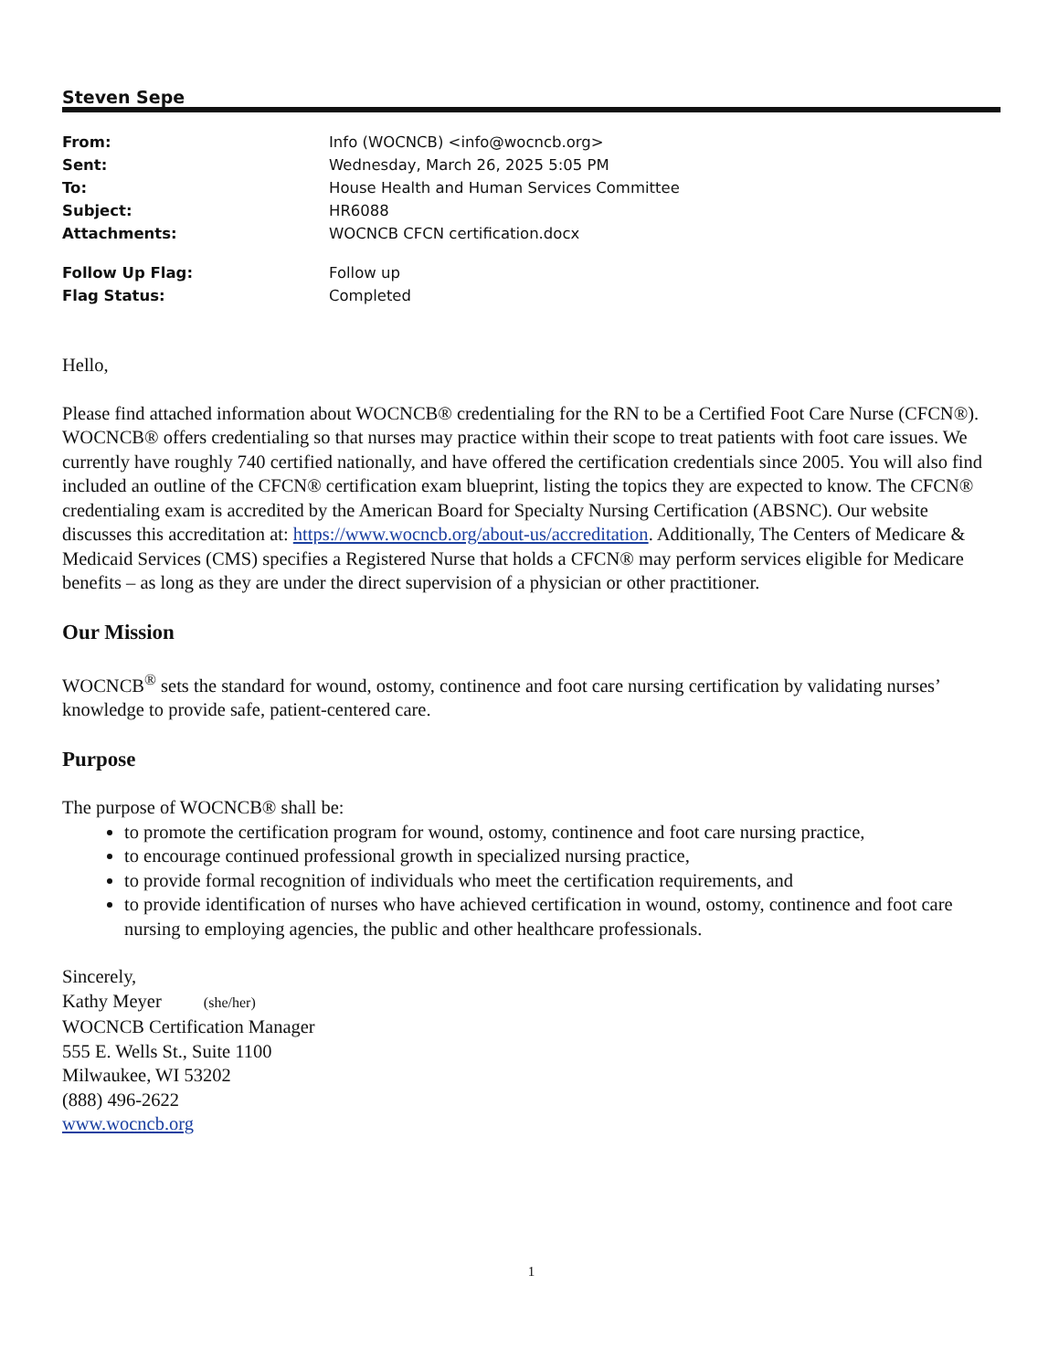Steven Sepe
| From: | Info (WOCNCB) <info@wocncb.org> |
| Sent: | Wednesday, March 26, 2025 5:05 PM |
| To: | House Health and Human Services Committee |
| Subject: | HR6088 |
| Attachments: | WOCNCB CFCN certification.docx |
| Follow Up Flag: | Follow up |
| Flag Status: | Completed |
Hello,
Please find attached information about WOCNCB® credentialing for the RN to be a Certified Foot Care Nurse (CFCN®). WOCNCB® offers credentialing so that nurses may practice within their scope to treat patients with foot care issues. We currently have roughly 740 certified nationally, and have offered the certification credentials since 2005. You will also find included an outline of the CFCN® certification exam blueprint, listing the topics they are expected to know. The CFCN® credentialing exam is accredited by the American Board for Specialty Nursing Certification (ABSNC). Our website discusses this accreditation at: https://www.wocncb.org/about-us/accreditation. Additionally, The Centers of Medicare & Medicaid Services (CMS) specifies a Registered Nurse that holds a CFCN® may perform services eligible for Medicare benefits – as long as they are under the direct supervision of a physician or other practitioner.
Our Mission
WOCNCB<sup>®</sup> sets the standard for wound, ostomy, continence and foot care nursing certification by validating nurses’ knowledge to provide safe, patient-centered care.
Purpose
The purpose of WOCNCB® shall be:
to promote the certification program for wound, ostomy, continence and foot care nursing practice,
to encourage continued professional growth in specialized nursing practice,
to provide formal recognition of individuals who meet the certification requirements, and
to provide identification of nurses who have achieved certification in wound, ostomy, continence and foot care nursing to employing agencies, the public and other healthcare professionals.
Sincerely,
Kathy Meyer (she/her)
WOCNCB Certification Manager
555 E. Wells St., Suite 1100
Milwaukee, WI 53202
(888) 496-2622
www.wocncb.org
1